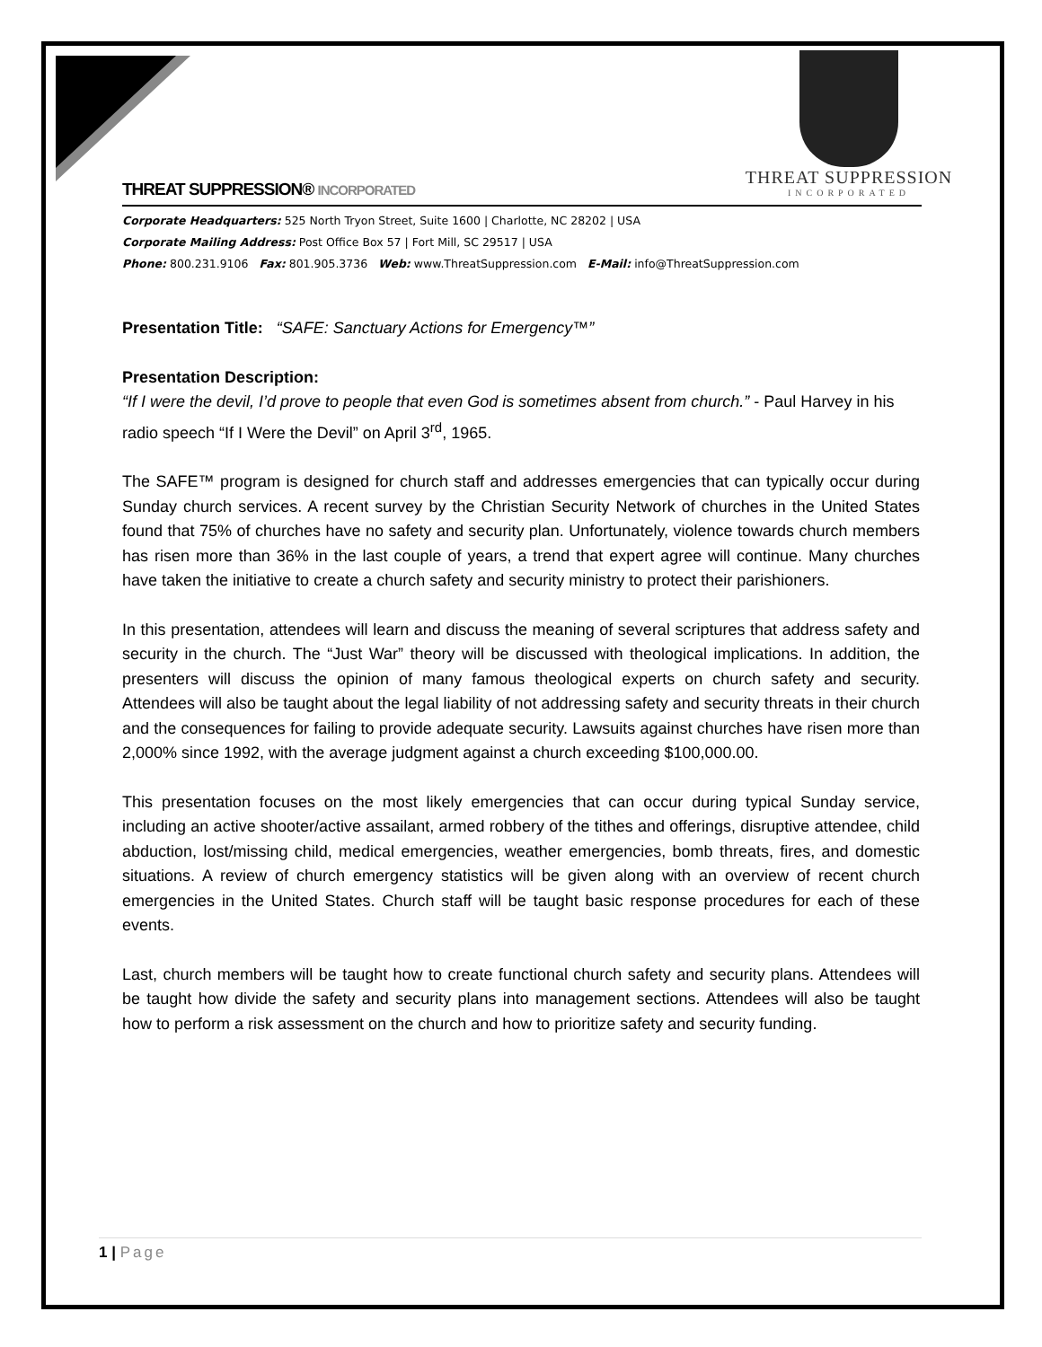THREAT SUPPRESSION
INCORPORATED
THREAT SUPPRESSION® INCORPORATED
Corporate Headquarters: 525 North Tryon Street, Suite 1600 | Charlotte, NC 28202 | USA
Corporate Mailing Address: Post Office Box 57 | Fort Mill, SC 29517 | USA
Phone: 800.231.9106 Fax: 801.905.3736 Web: www.ThreatSuppression.com E-Mail: info@ThreatSuppression.com
Presentation Title: “SAFE: Sanctuary Actions for Emergency™”
Presentation Description:
“If I were the devil, I’d prove to people that even God is sometimes absent from church.” - Paul Harvey in his radio speech “If I Were the Devil” on April 3<sup>rd</sup>, 1965.
The SAFE™ program is designed for church staff and addresses emergencies that can typically occur during Sunday church services. A recent survey by the Christian Security Network of churches in the United States found that 75% of churches have no safety and security plan. Unfortunately, violence towards church members has risen more than 36% in the last couple of years, a trend that expert agree will continue. Many churches have taken the initiative to create a church safety and security ministry to protect their parishioners.
In this presentation, attendees will learn and discuss the meaning of several scriptures that address safety and security in the church. The “Just War” theory will be discussed with theological implications. In addition, the presenters will discuss the opinion of many famous theological experts on church safety and security. Attendees will also be taught about the legal liability of not addressing safety and security threats in their church and the consequences for failing to provide adequate security. Lawsuits against churches have risen more than 2,000% since 1992, with the average judgment against a church exceeding $100,000.00.
This presentation focuses on the most likely emergencies that can occur during typical Sunday service, including an active shooter/active assailant, armed robbery of the tithes and offerings, disruptive attendee, child abduction, lost/missing child, medical emergencies, weather emergencies, bomb threats, fires, and domestic situations. A review of church emergency statistics will be given along with an overview of recent church emergencies in the United States. Church staff will be taught basic response procedures for each of these events.
Last, church members will be taught how to create functional church safety and security plans. Attendees will be taught how divide the safety and security plans into management sections. Attendees will also be taught how to perform a risk assessment on the church and how to prioritize safety and security funding.
1 | Page